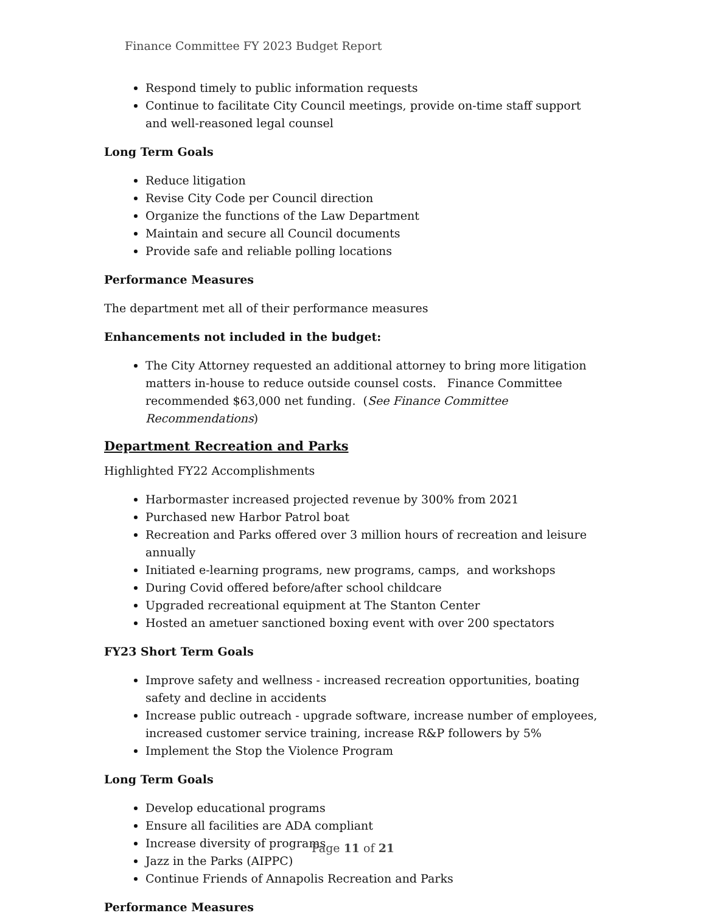Finance Committee FY 2023 Budget Report
Respond timely to public information requests
Continue to facilitate City Council meetings, provide on-time staff support and well-reasoned legal counsel
Long Term Goals
Reduce litigation
Revise City Code per Council direction
Organize the functions of the Law Department
Maintain and secure all Council documents
Provide safe and reliable polling locations
Performance Measures
The department met all of their performance measures
Enhancements not included in the budget:
The City Attorney requested an additional attorney to bring more litigation matters in-house to reduce outside counsel costs. Finance Committee recommended $63,000 net funding. (See Finance Committee Recommendations)
Department Recreation and Parks
Highlighted FY22 Accomplishments
Harbormaster increased projected revenue by 300% from 2021
Purchased new Harbor Patrol boat
Recreation and Parks offered over 3 million hours of recreation and leisure annually
Initiated e-learning programs, new programs, camps, and workshops
During Covid offered before/after school childcare
Upgraded recreational equipment at The Stanton Center
Hosted an ametuer sanctioned boxing event with over 200 spectators
FY23 Short Term Goals
Improve safety and wellness - increased recreation opportunities, boating safety and decline in accidents
Increase public outreach - upgrade software, increase number of employees, increased customer service training, increase R&P followers by 5%
Implement the Stop the Violence Program
Long Term Goals
Develop educational programs
Ensure all facilities are ADA compliant
Increase diversity of programs
Jazz in the Parks (AIPPC)
Continue Friends of Annapolis Recreation and Parks
Performance Measures
Page 11 of 21